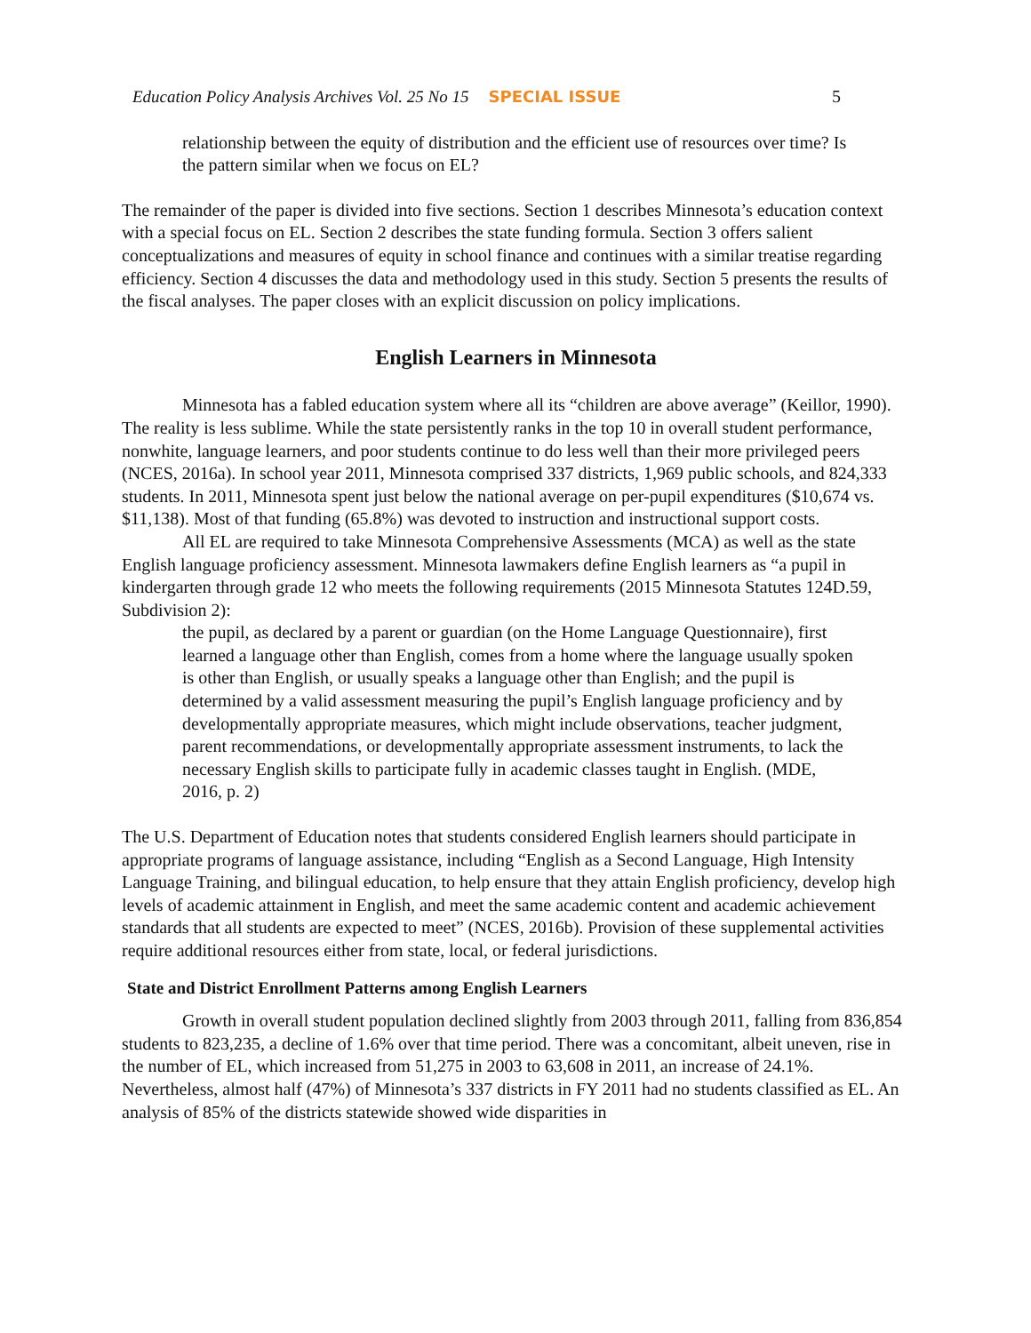Education Policy Analysis Archives Vol. 25 No 15 SPECIAL ISSUE 5
relationship between the equity of distribution and the efficient use of resources over time? Is the pattern similar when we focus on EL?
The remainder of the paper is divided into five sections. Section 1 describes Minnesota’s education context with a special focus on EL. Section 2 describes the state funding formula. Section 3 offers salient conceptualizations and measures of equity in school finance and continues with a similar treatise regarding efficiency. Section 4 discusses the data and methodology used in this study. Section 5 presents the results of the fiscal analyses. The paper closes with an explicit discussion on policy implications.
English Learners in Minnesota
Minnesota has a fabled education system where all its “children are above average” (Keillor, 1990). The reality is less sublime. While the state persistently ranks in the top 10 in overall student performance, nonwhite, language learners, and poor students continue to do less well than their more privileged peers (NCES, 2016a). In school year 2011, Minnesota comprised 337 districts, 1,969 public schools, and 824,333 students. In 2011, Minnesota spent just below the national average on per-pupil expenditures ($10,674 vs. $11,138). Most of that funding (65.8%) was devoted to instruction and instructional support costs.
All EL are required to take Minnesota Comprehensive Assessments (MCA) as well as the state English language proficiency assessment. Minnesota lawmakers define English learners as “a pupil in kindergarten through grade 12 who meets the following requirements (2015 Minnesota Statutes 124D.59, Subdivision 2):
the pupil, as declared by a parent or guardian (on the Home Language Questionnaire), first learned a language other than English, comes from a home where the language usually spoken is other than English, or usually speaks a language other than English; and the pupil is determined by a valid assessment measuring the pupil’s English language proficiency and by developmentally appropriate measures, which might include observations, teacher judgment, parent recommendations, or developmentally appropriate assessment instruments, to lack the necessary English skills to participate fully in academic classes taught in English. (MDE, 2016, p. 2)
The U.S. Department of Education notes that students considered English learners should participate in appropriate programs of language assistance, including “English as a Second Language, High Intensity Language Training, and bilingual education, to help ensure that they attain English proficiency, develop high levels of academic attainment in English, and meet the same academic content and academic achievement standards that all students are expected to meet” (NCES, 2016b). Provision of these supplemental activities require additional resources either from state, local, or federal jurisdictions.
State and District Enrollment Patterns among English Learners
Growth in overall student population declined slightly from 2003 through 2011, falling from 836,854 students to 823,235, a decline of 1.6% over that time period. There was a concomitant, albeit uneven, rise in the number of EL, which increased from 51,275 in 2003 to 63,608 in 2011, an increase of 24.1%. Nevertheless, almost half (47%) of Minnesota’s 337 districts in FY 2011 had no students classified as EL. An analysis of 85% of the districts statewide showed wide disparities in